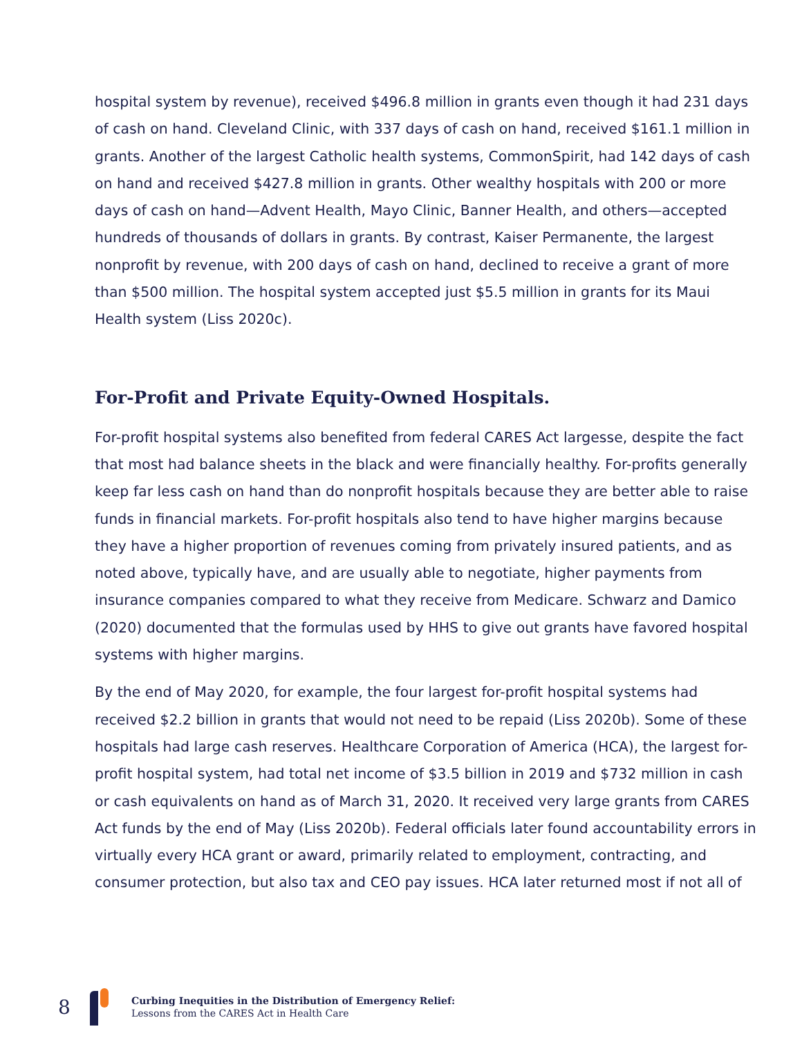hospital system by revenue), received $496.8 million in grants even though it had 231 days of cash on hand. Cleveland Clinic, with 337 days of cash on hand, received $161.1 million in grants. Another of the largest Catholic health systems, CommonSpirit, had 142 days of cash on hand and received $427.8 million in grants. Other wealthy hospitals with 200 or more days of cash on hand—Advent Health, Mayo Clinic, Banner Health, and others—accepted hundreds of thousands of dollars in grants. By contrast, Kaiser Permanente, the largest nonprofit by revenue, with 200 days of cash on hand, declined to receive a grant of more than $500 million. The hospital system accepted just $5.5 million in grants for its Maui Health system (Liss 2020c).
For-Profit and Private Equity-Owned Hospitals.
For-profit hospital systems also benefited from federal CARES Act largesse, despite the fact that most had balance sheets in the black and were financially healthy. For-profits generally keep far less cash on hand than do nonprofit hospitals because they are better able to raise funds in financial markets. For-profit hospitals also tend to have higher margins because they have a higher proportion of revenues coming from privately insured patients, and as noted above, typically have, and are usually able to negotiate, higher payments from insurance companies compared to what they receive from Medicare. Schwarz and Damico (2020) documented that the formulas used by HHS to give out grants have favored hospital systems with higher margins.
By the end of May 2020, for example, the four largest for-profit hospital systems had received $2.2 billion in grants that would not need to be repaid (Liss 2020b). Some of these hospitals had large cash reserves. Healthcare Corporation of America (HCA), the largest for-profit hospital system, had total net income of $3.5 billion in 2019 and $732 million in cash or cash equivalents on hand as of March 31, 2020. It received very large grants from CARES Act funds by the end of May (Liss 2020b). Federal officials later found accountability errors in virtually every HCA grant or award, primarily related to employment, contracting, and consumer protection, but also tax and CEO pay issues. HCA later returned most if not all of
8
Curbing Inequities in the Distribution of Emergency Relief:
Lessons from the CARES Act in Health Care